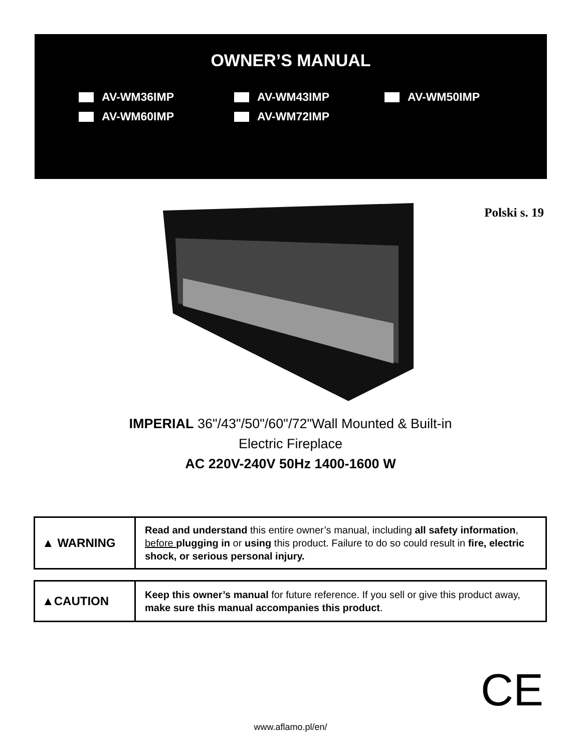OWNER’S MANUAL
AV-WM36IMP
AV-WM43IMP
AV-WM50IMP
AV-WM60IMP
AV-WM72IMP
Polski s. 19
IMPERIAL 36"/43"/50"/60"/72"Wall Mounted & Built-in
Electric Fireplace
AC 220V-240V 50Hz 1400-1600 W
| ▲ WARNING | Read and understand this entire owner’s manual, including all safety information , before plugging in or using this product. Failure to do so could result in fire, electric shock, or serious personal injury. |
| ▲CAUTION | Keep this owner’s manual for future reference. If you sell or give this product away, make sure this manual accompanies this product . |
CE
www.aflamo.pl/en/